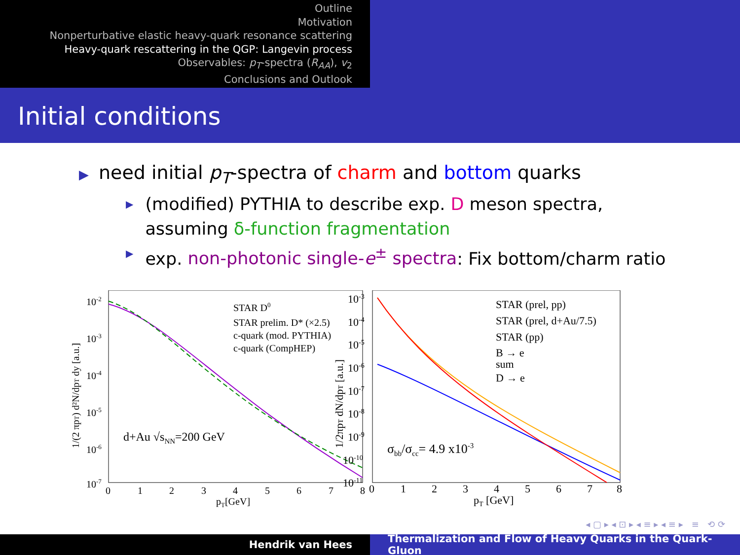Outline
Motivation
Nonperturbative elastic heavy-quark resonance scattering
Heavy-quark rescattering in the QGP: Langevin process
Observables: p<sub>T</sub>-spectra (R<sub>AA</sub>), v<sub>2</sub>
Conclusions and Outlook
Initial conditions
▶ need initial p<sub>T</sub>-spectra of charm and bottom quarks
▶ (modified) PYTHIA to describe exp. D meson spectra,
assuming δ-function fragmentation
▶ exp. non-photonic single-e<sup>±</sup> spectra: Fix bottom/charm ratio
10-2
10-3
10-4
10-5
10-6
10-7
0
1
2
3
4
5
6
7
8
pT[GeV]
1/(2 πpT) d²N/dpT dy [a.u.]
STAR D0
STAR prelim. D* (×2.5)
c-quark (mod. PYTHIA)
c-quark (CompHEP)
d+Au √sNN=200 GeV
10-3
10-4
10-5
10-6
10-7
10-8
10-9
10-10
10-11
0
1
2
3
4
5
6
7
8
pT [GeV]
1/2πpT dN/dpT [a.u.]
STAR (prel, pp)
STAR (prel, d+Au/7.5)
STAR (pp)
B → e
sum
D → e
σbb/σcc= 4.9 x10-3
◂ ▢ ▸ ◂ ⊡ ▸ ◂ ≡ ▸ ◂ ≡ ▸ ≡ ⟲ ⟳
Hendrik van Hees Thermalization and Flow of Heavy Quarks in the Quark-Gluon